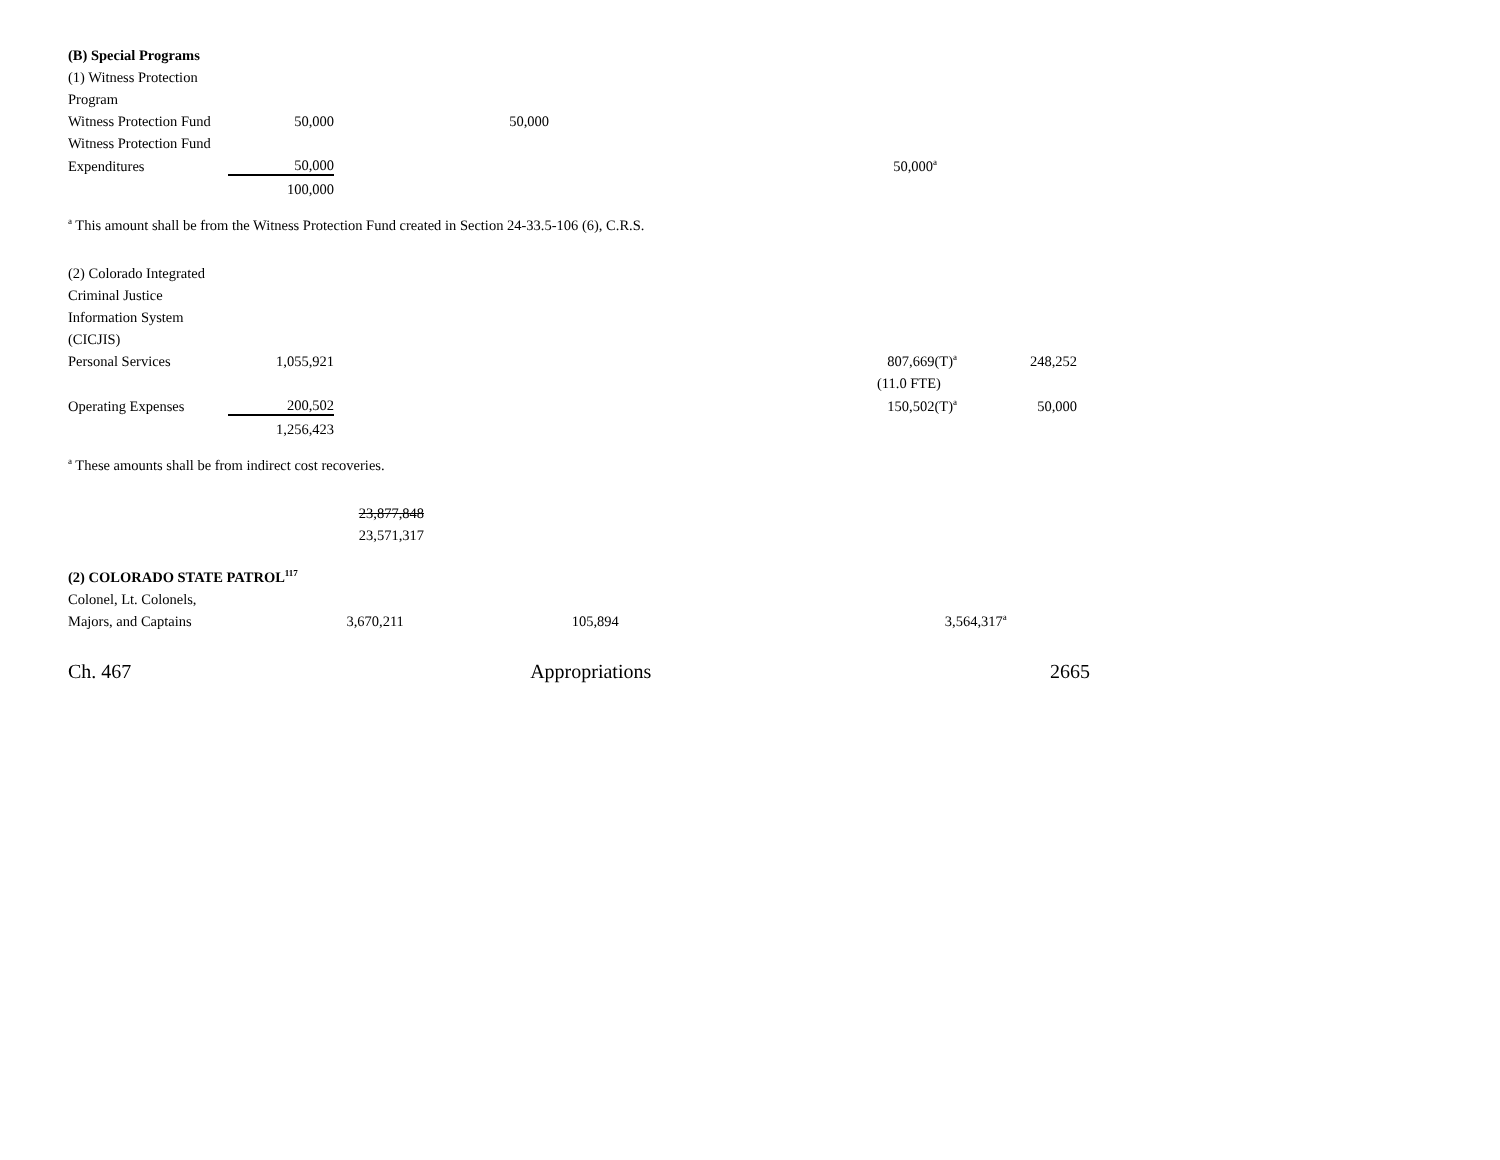| (B) Special Programs | | | | | |
| (1) Witness Protection | | | | | |
| Program | | | | | |
| Witness Protection Fund | 50,000 | | 50,000 | | |
| Witness Protection Fund | | | | | |
| Expenditures | 50,000 | | | | 50,000<sup>a</sup> |
| | 100,000 | | | | |
<sup>a</sup> This amount shall be from the Witness Protection Fund created in Section 24-33.5-106 (6), C.R.S.
| (2) Colorado Integrated | | | | | | |
| Criminal Justice | | | | | | |
| Information System | | | | | | |
| (CICJIS) | | | | | | |
| Personal Services | 1,055,921 | | | | 807,669(T)<sup>a</sup> | 248,252 |
| | | | | | (11.0 FTE) | |
| Operating Expenses | 200,502 | | | | 150,502(T)<sup>a</sup> | 50,000 |
| | 1,256,423 | | | | | |
<sup>a</sup> These amounts shall be from indirect cost recoveries.
| | | 23,877,848 |
| | | 23,571,317 |
| (2) COLORADO STATE PATROL<sup>117</sup> | | | | | |
| Colonel, Lt. Colonels, | | | | | |
| Majors, and Captains | 3,670,211 | | 105,894 | | 3,564,317<sup>a</sup> |
Ch. 467 Appropriations 2665